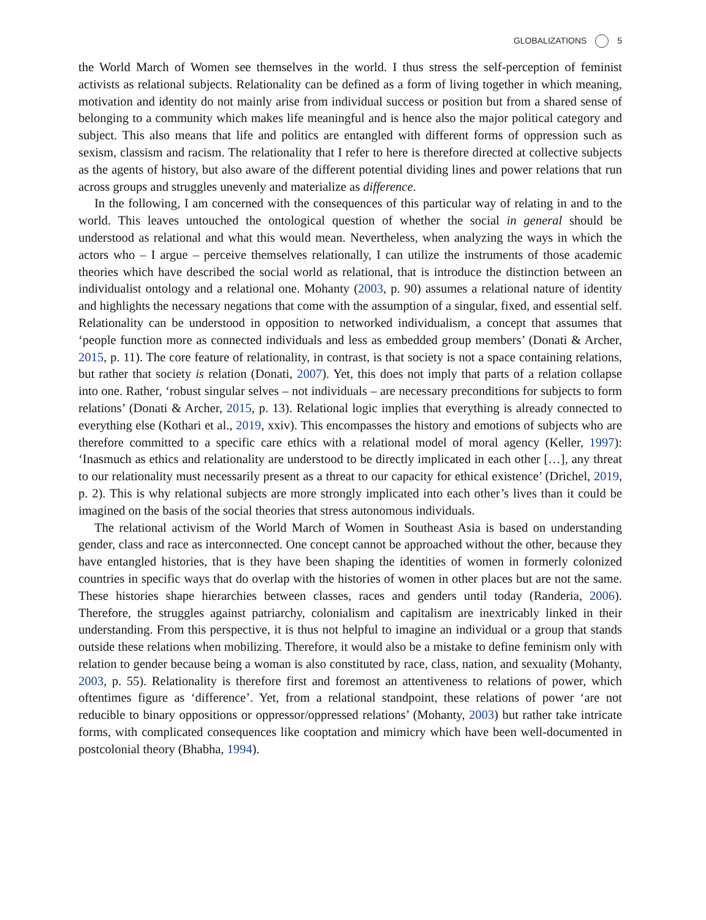GLOBALIZATIONS 5
the World March of Women see themselves in the world. I thus stress the self-perception of feminist activists as relational subjects. Relationality can be defined as a form of living together in which meaning, motivation and identity do not mainly arise from individual success or position but from a shared sense of belonging to a community which makes life meaningful and is hence also the major political category and subject. This also means that life and politics are entangled with different forms of oppression such as sexism, classism and racism. The relationality that I refer to here is therefore directed at collective subjects as the agents of history, but also aware of the different potential dividing lines and power relations that run across groups and struggles unevenly and materialize as difference.
In the following, I am concerned with the consequences of this particular way of relating in and to the world. This leaves untouched the ontological question of whether the social in general should be understood as relational and what this would mean. Nevertheless, when analyzing the ways in which the actors who – I argue – perceive themselves relationally, I can utilize the instruments of those academic theories which have described the social world as relational, that is introduce the distinction between an individualist ontology and a relational one. Mohanty (2003, p. 90) assumes a relational nature of identity and highlights the necessary negations that come with the assumption of a singular, fixed, and essential self. Relationality can be understood in opposition to networked individualism, a concept that assumes that ‘people function more as connected individuals and less as embedded group members’ (Donati & Archer, 2015, p. 11). The core feature of relationality, in contrast, is that society is not a space containing relations, but rather that society is relation (Donati, 2007). Yet, this does not imply that parts of a relation collapse into one. Rather, ‘robust singular selves – not individuals – are necessary preconditions for subjects to form relations’ (Donati & Archer, 2015, p. 13). Relational logic implies that everything is already connected to everything else (Kothari et al., 2019, xxiv). This encompasses the history and emotions of subjects who are therefore committed to a specific care ethics with a relational model of moral agency (Keller, 1997): ‘Inasmuch as ethics and relationality are understood to be directly implicated in each other […], any threat to our relationality must necessarily present as a threat to our capacity for ethical existence’ (Drichel, 2019, p. 2). This is why relational subjects are more strongly implicated into each other’s lives than it could be imagined on the basis of the social theories that stress autonomous individuals.
The relational activism of the World March of Women in Southeast Asia is based on understanding gender, class and race as interconnected. One concept cannot be approached without the other, because they have entangled histories, that is they have been shaping the identities of women in formerly colonized countries in specific ways that do overlap with the histories of women in other places but are not the same. These histories shape hierarchies between classes, races and genders until today (Randeria, 2006). Therefore, the struggles against patriarchy, colonialism and capitalism are inextricably linked in their understanding. From this perspective, it is thus not helpful to imagine an individual or a group that stands outside these relations when mobilizing. Therefore, it would also be a mistake to define feminism only with relation to gender because being a woman is also constituted by race, class, nation, and sexuality (Mohanty, 2003, p. 55). Relationality is therefore first and foremost an attentiveness to relations of power, which oftentimes figure as ‘difference’. Yet, from a relational standpoint, these relations of power ‘are not reducible to binary oppositions or oppressor/oppressed relations’ (Mohanty, 2003) but rather take intricate forms, with complicated consequences like cooptation and mimicry which have been well-documented in postcolonial theory (Bhabha, 1994).